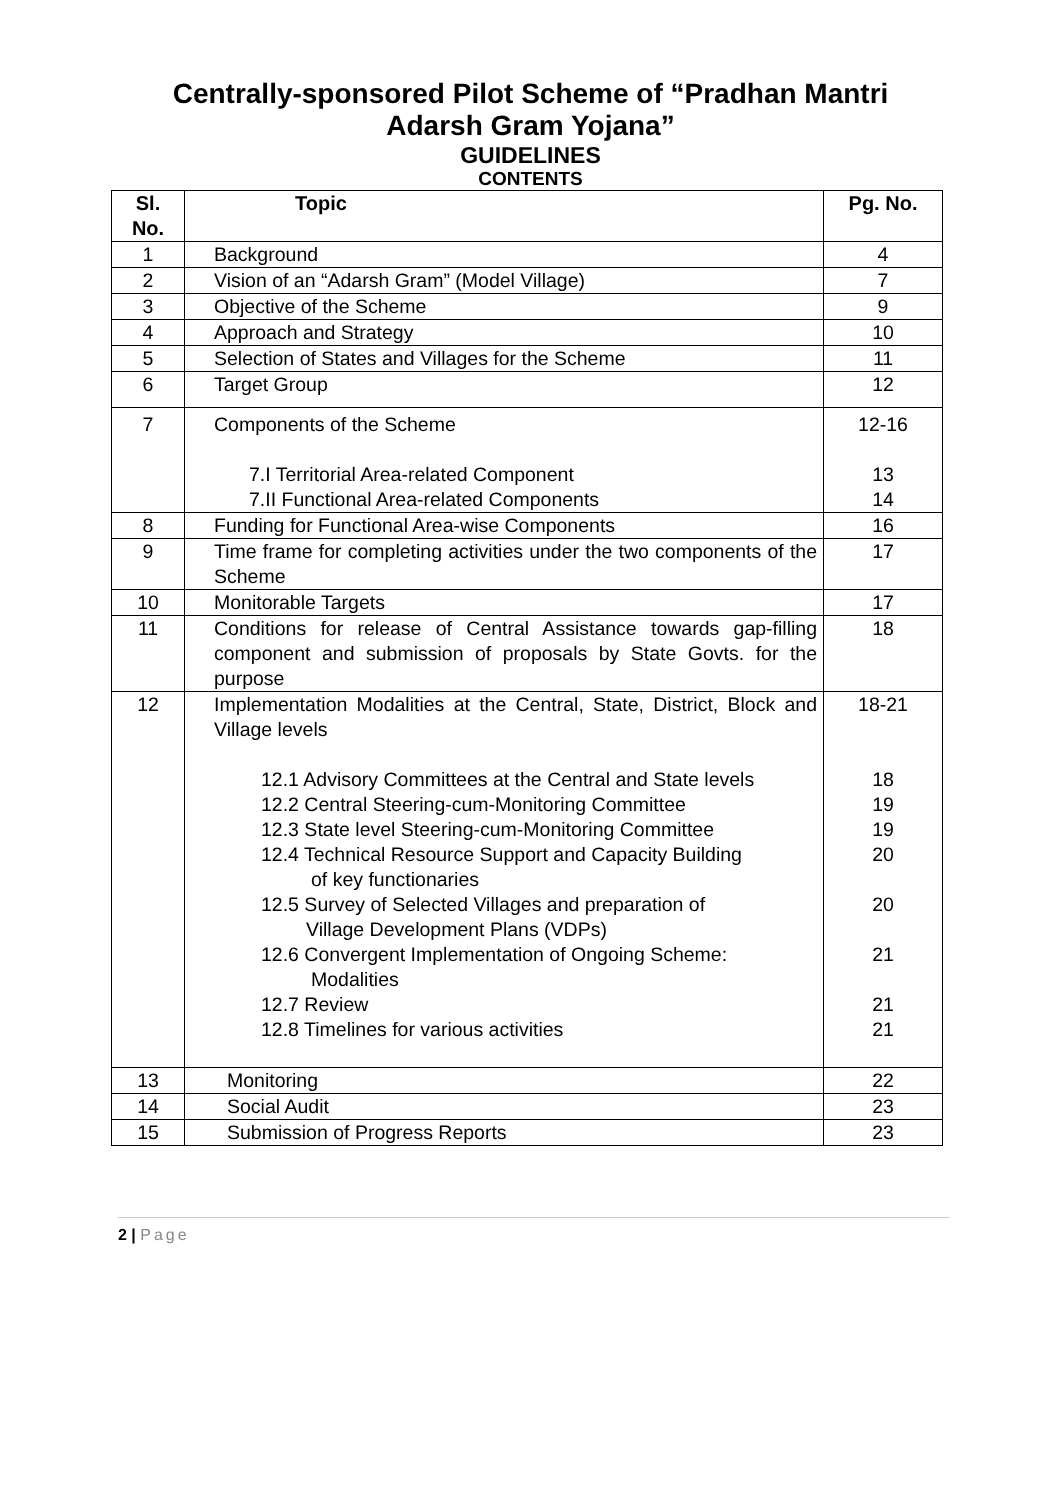Centrally-sponsored Pilot Scheme of “Pradhan Mantri
Adarsh Gram Yojana”
GUIDELINES
CONTENTS
| Sl. No. | Topic | Pg. No. |
| --- | --- | --- |
| 1 | Background | 4 |
| 2 | Vision of an “Adarsh Gram” (Model Village) | 7 |
| 3 | Objective of the Scheme | 9 |
| 4 | Approach and Strategy | 10 |
| 5 | Selection of States and Villages for the Scheme | 11 |
| 6 | Target Group | 12 |
| 7 | Components of the Scheme 7.I Territorial Area-related Component 7.II Functional Area-related Components | 12-16 13 14 |
| 8 | Funding for Functional Area-wise Components | 16 |
| 9 | Time frame for completing activities under the two components of the Scheme | 17 |
| 10 | Monitorable Targets | 17 |
| 11 | Conditions for release of Central Assistance towards gap-filling component and submission of proposals by State Govts. for the purpose | 18 |
| 12 | Implementation Modalities at the Central, State, District, Block and Village levels 12.1 Advisory Committees at the Central and State levels 12.2 Central Steering-cum-Monitoring Committee 12.3 State level Steering-cum-Monitoring Committee 12.4 Technical Resource Support and Capacity Building of key functionaries 12.5 Survey of Selected Villages and preparation of Village Development Plans (VDPs) 12.6 Convergent Implementation of Ongoing Scheme: Modalities 12.7 Review 12.8 Timelines for various activities | 18-21 18 19 19 20 20 21 21 21 |
| 13 | Monitoring | 22 |
| 14 | Social Audit | 23 |
| 15 | Submission of Progress Reports | 23 |
2 | Page